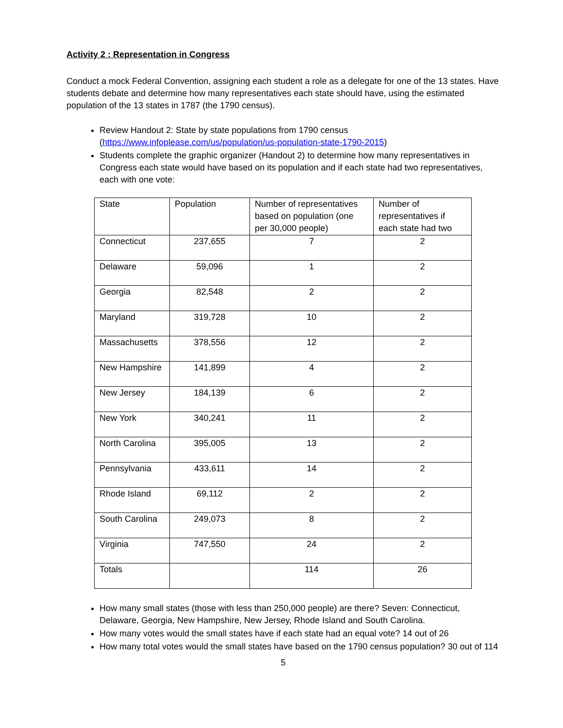Activity 2 : Representation in Congress
Conduct a mock Federal Convention, assigning each student a role as a delegate for one of the 13 states. Have students debate and determine how many representatives each state should have, using the estimated population of the 13 states in 1787 (the 1790 census).
Review Handout 2: State by state populations from 1790 census (https://www.infoplease.com/us/population/us-population-state-1790-2015)
Students complete the graphic organizer (Handout 2) to determine how many representatives in Congress each state would have based on its population and if each state had two representatives, each with one vote:
| State | Population | Number of representatives based on population (one per 30,000 people) | Number of representatives if each state had two |
| Connecticut | 237,655 | 7 | 2 |
| Delaware | 59,096 | 1 | 2 |
| Georgia | 82,548 | 2 | 2 |
| Maryland | 319,728 | 10 | 2 |
| Massachusetts | 378,556 | 12 | 2 |
| New Hampshire | 141,899 | 4 | 2 |
| New Jersey | 184,139 | 6 | 2 |
| New York | 340,241 | 11 | 2 |
| North Carolina | 395,005 | 13 | 2 |
| Pennsylvania | 433,611 | 14 | 2 |
| Rhode Island | 69,112 | 2 | 2 |
| South Carolina | 249,073 | 8 | 2 |
| Virginia | 747,550 | 24 | 2 |
| Totals | | 114 | 26 |
How many small states (those with less than 250,000 people) are there? Seven: Connecticut, Delaware, Georgia, New Hampshire, New Jersey, Rhode Island and South Carolina.
How many votes would the small states have if each state had an equal vote? 14 out of 26
How many total votes would the small states have based on the 1790 census population? 30 out of 114
5